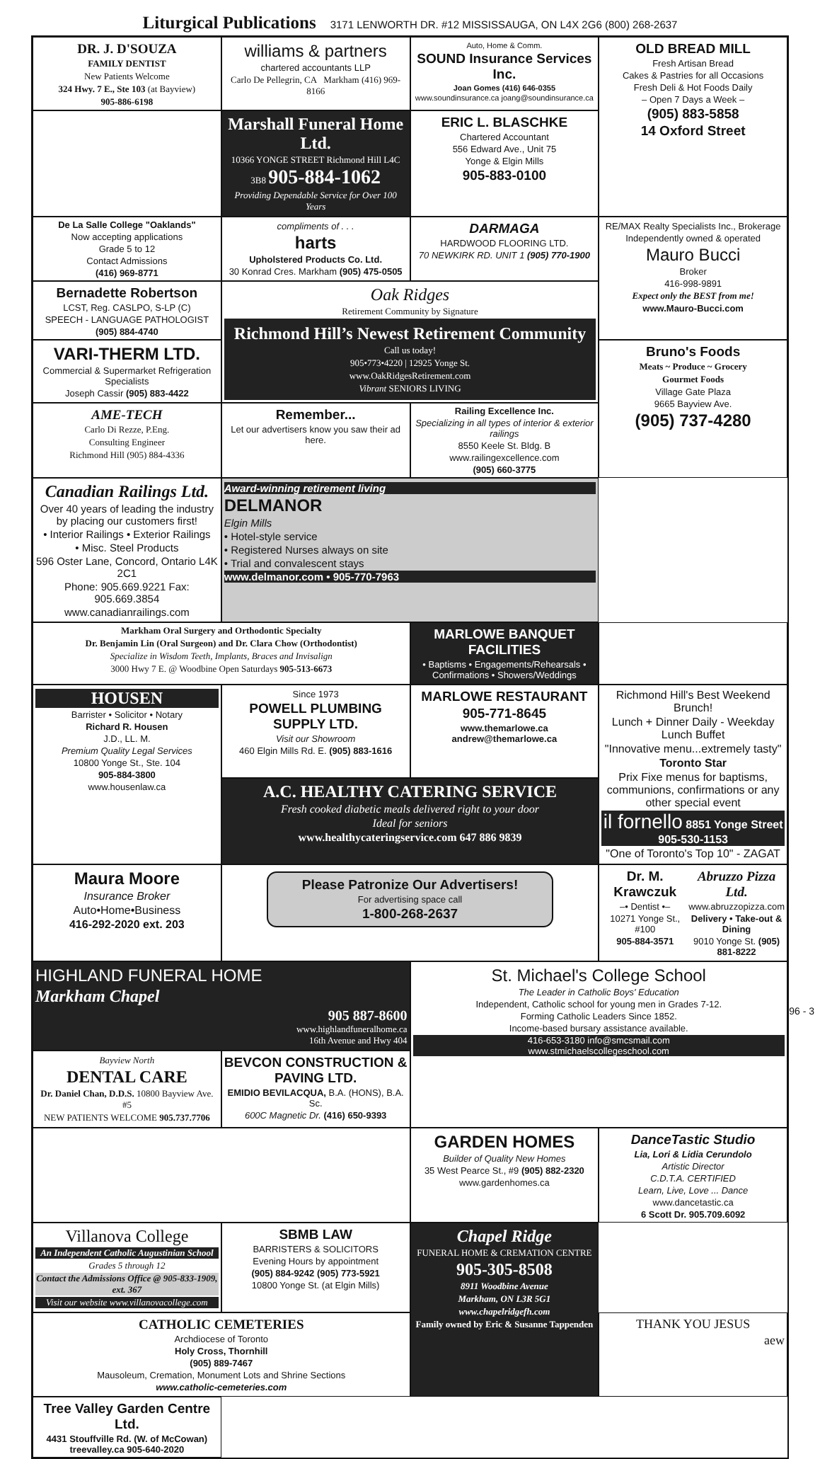Liturgical Publications 3171 LENWORTH DR. #12 MISSISSAUGA, ON L4X 2G6 (800) 268-2637
DR. J. D'SOUZA
FAMILY DENTIST
New Patients Welcome
324 Hwy. 7 E., Ste 103 (at Bayview)
905-886-6198
williams & partners
chartered accountants LLP
Carlo De Pellegrin, CA Markham (416) 969-8166
Auto, Home & Comm.
SOUND Insurance Services Inc.
Joan Gomes (416) 646-0355
www.soundinsurance.ca joang@soundinsurance.ca
OLD BREAD MILL
Fresh Artisan Bread
Cakes & Pastries for all Occasions
Fresh Deli & Hot Foods Daily
– Open 7 Days a Week –
(905) 883-5858
14 Oxford Street
Marshall Funeral Home Ltd.
10366 YONGE STREET Richmond Hill L4C 3B8 905-884-1062
Providing Dependable Service for Over 100 Years
ERIC L. BLASCHKE
Chartered Accountant
556 Edward Ave., Unit 75
Yonge & Elgin Mills
905-883-0100
De La Salle College "Oaklands"
Now accepting applications
Grade 5 to 12
Contact Admissions
(416) 969-8771
compliments of . . .
harts
Upholstered Products Co. Ltd.
30 Konrad Cres. Markham (905) 475-0505
DARMAGA
HARDWOOD FLOORING LTD.
70 NEWKIRK RD. UNIT 1 (905) 770-1900
RE/MAX Realty Specialists Inc., Brokerage
Independently owned & operated
Mauro Bucci
Broker
416-998-9891
Expect only the BEST from me!
www.Mauro-Bucci.com
Bernadette Robertson
LCST, Reg. CASLPO, S-LP (C)
SPEECH - LANGUAGE PATHOLOGIST
(905) 884-4740
Oak Ridges
Retirement Community by Signature
Richmond Hill’s Newest Retirement Community
Call us today!
905•773•4220 | 12925 Yonge St.
www.OakRidgesRetirement.com
Vibrant SENIORS LIVING
VARI-THERM LTD.
Commercial & Supermarket Refrigeration Specialists
Joseph Cassir (905) 883-4422
Bruno's Foods
Meats ~ Produce ~ Grocery
Gourmet Foods
Village Gate Plaza
9665 Bayview Ave.
(905) 737-4280
AME-TECH
Carlo Di Rezze, P.Eng.
Consulting Engineer
Richmond Hill (905) 884-4336
Remember...
Let our advertisers know you saw their ad here.
Railing Excellence Inc.
Specializing in all types of interior & exterior railings
8550 Keele St. Bldg. B
www.railingexcellence.com
(905) 660-3775
Canadian Railings Ltd.
Over 40 years of leading the industry by placing our customers first!
• Interior Railings • Exterior Railings
• Misc. Steel Products
596 Oster Lane, Concord, Ontario L4K 2C1
Phone: 905.669.9221 Fax: 905.669.3854
www.canadianrailings.com
Award-winning retirement living
DELMANOR
Elgin Mills
• Hotel-style service
• Registered Nurses always on site
• Trial and convalescent stays
www.delmanor.com • 905-770-7963
Markham Oral Surgery and Orthodontic Specialty
Dr. Benjamin Lin (Oral Surgeon) and Dr. Clara Chow (Orthodontist)
Specialize in Wisdom Teeth, Implants, Braces and Invisalign
3000 Hwy 7 E. @ Woodbine Open Saturdays 905-513-6673
MARLOWE BANQUET FACILITIES
• Baptisms • Engagements/Rehearsals • Confirmations • Showers/Weddings
HOUSEN
Barrister • Solicitor • Notary
Richard R. Housen
J.D., LL. M.
Premium Quality Legal Services
10800 Yonge St., Ste. 104
905-884-3800
www.housenlaw.ca
Since 1973
POWELL PLUMBING SUPPLY LTD.
Visit our Showroom
460 Elgin Mills Rd. E. (905) 883-1616
MARLOWE RESTAURANT
905-771-8645
www.themarlowe.ca andrew@themarlowe.ca
Richmond Hill's Best Weekend Brunch!
Lunch + Dinner Daily - Weekday Lunch Buffet
"Innovative menu...extremely tasty"
Toronto Star
Prix Fixe menus for baptisms, communions, confirmations or any other special event
il fornello 8851 Yonge Street 905-530-1153
"One of Toronto's Top 10" - ZAGAT
A.C. HEALTHY CATERING SERVICE
Fresh cooked diabetic meals delivered right to your door
Ideal for seniors
www.healthycateringservice.com 647 886 9839
Maura Moore
Insurance Broker
Auto•Home•Business
416-292-2020 ext. 203
Please Patronize Our Advertisers!
For advertising space call
1-800-268-2637
Dr. M. Krawczuk
–• Dentist •–
10271 Yonge St., #100
905-884-3571
Abruzzo Pizza Ltd.
www.abruzzopizza.com
Delivery • Take-out & Dining
9010 Yonge St. (905) 881-8222
HIGHLAND FUNERAL HOME
Markham Chapel
905 887-8600
www.highlandfuneralhome.ca
16th Avenue and Hwy 404
St. Michael's College School
The Leader in Catholic Boys' Education
Independent, Catholic school for young men in Grades 7-12.
Forming Catholic Leaders Since 1852.
Income-based bursary assistance available.
416-653-3180 info@smcsmail.com
www.stmichaelscollegeschool.com
Bayview North
DENTAL CARE
Dr. Daniel Chan, D.D.S. 10800 Bayview Ave. #5
NEW PATIENTS WELCOME 905.737.7706
BEVCON CONSTRUCTION & PAVING LTD.
EMIDIO BEVILACQUA, B.A. (HONS), B.A. Sc.
600C Magnetic Dr. (416) 650-9393
GARDEN HOMES
Builder of Quality New Homes
35 West Pearce St., #9 (905) 882-2320
www.gardenhomes.ca
DanceTastic Studio
Lia, Lori & Lidia Cerundolo
Artistic Director
C.D.T.A. CERTIFIED
Learn, Live, Love ... Dance
www.dancetastic.ca
6 Scott Dr. 905.709.6092
Villanova College
An Independent Catholic Augustinian School
Grades 5 through 12
Contact the Admissions Office @ 905-833-1909, ext. 367
Visit our website www.villanovacollege.com
SBMB LAW
BARRISTERS & SOLICITORS
Evening Hours by appointment
(905) 884-9242 (905) 773-5921
10800 Yonge St. (at Elgin Mills)
Chapel Ridge
FUNERAL HOME & CREMATION CENTRE
905-305-8508
8911 Woodbine Avenue
Markham, ON L3R 5G1
www.chapelridgefh.com
Family owned by Eric & Susanne Tappenden
CATHOLIC CEMETERIES
Archdiocese of Toronto
Holy Cross, Thornhill
(905) 889-7467
Mausoleum, Cremation, Monument Lots and Shrine Sections
www.catholic-cemeteries.com
THANK YOU JESUS
aew
Tree Valley Garden Centre Ltd.
4431 Stouffville Rd. (W. of McCowan)
treevalley.ca 905-640-2020
96 - 3